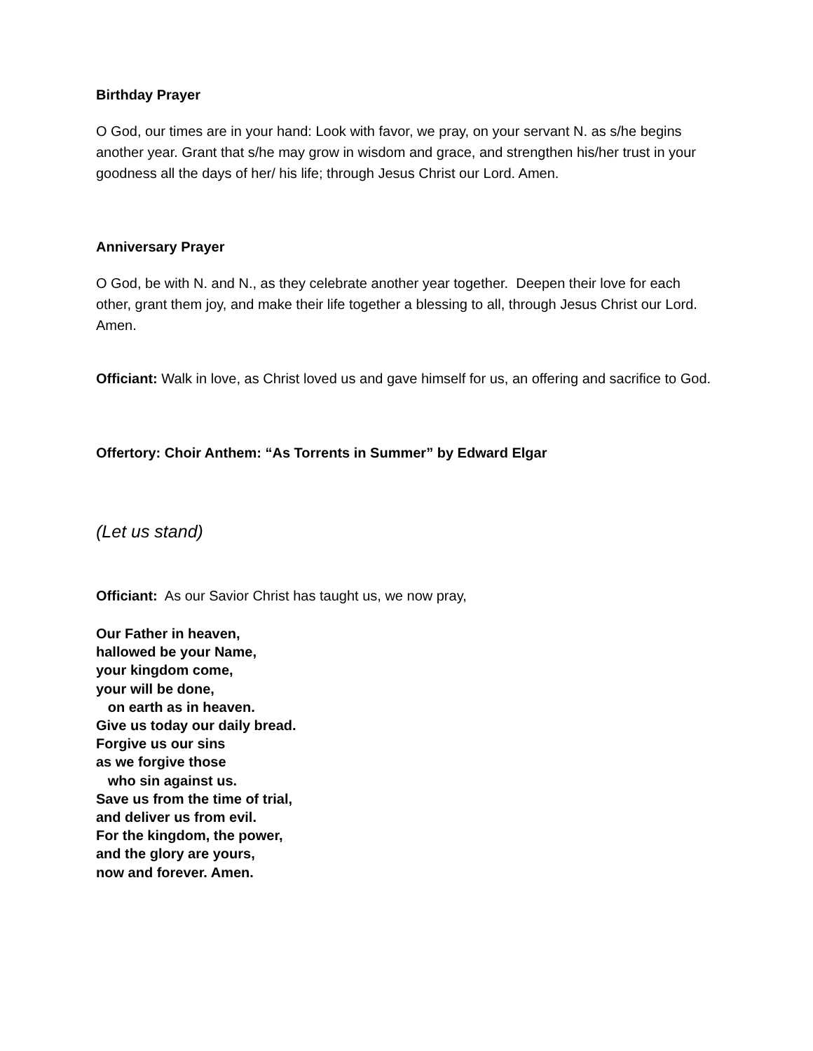Birthday Prayer
O God, our times are in your hand: Look with favor, we pray, on your servant N. as s/he begins another year. Grant that s/he may grow in wisdom and grace, and strengthen his/her trust in your goodness all the days of her/ his life; through Jesus Christ our Lord. Amen.
Anniversary Prayer
O God, be with N. and N., as they celebrate another year together. Deepen their love for each other, grant them joy, and make their life together a blessing to all, through Jesus Christ our Lord. Amen.
Officiant: Walk in love, as Christ loved us and gave himself for us, an offering and sacrifice to God.
Offertory: Choir Anthem: “As Torrents in Summer” by Edward Elgar
(Let us stand)
Officiant: As our Savior Christ has taught us, we now pray,
Our Father in heaven,
hallowed be your Name,
your kingdom come,
your will be done,
on earth as in heaven.
Give us today our daily bread.
Forgive us our sins
as we forgive those
who sin against us.
Save us from the time of trial,
and deliver us from evil.
For the kingdom, the power,
and the glory are yours,
now and forever. Amen.